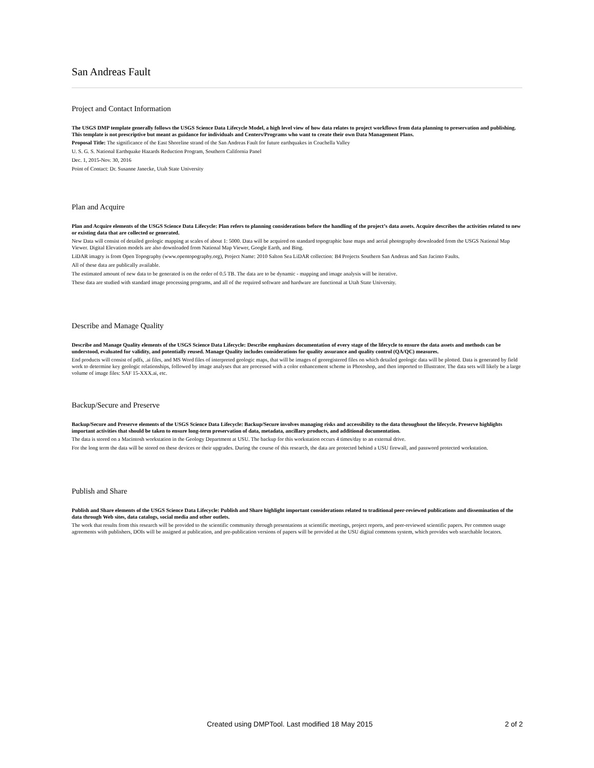San Andreas Fault
Project and Contact Information
The USGS DMP template generally follows the USGS Science Data Lifecycle Model, a high level view of how data relates to project workflows from data planning to preservation and publishing. This template is not prescriptive but meant as guidance for individuals and Centers/Programs who want to create their own Data Management Plans.
Proposal Title: The significance of the East Shoreline strand of the San Andreas Fault for future earthquakes in Coachella Valley
U. S. G. S. National Earthquake Hazards Reduction Program, Southern California Panel
Dec. 1, 2015-Nov. 30, 2016
Point of Contact: Dr. Susanne Janecke, Utah State University
Plan and Acquire
Plan and Acquire elements of the USGS Science Data Lifecycle: Plan refers to planning considerations before the handling of the project’s data assets. Acquire describes the activities related to new or existing data that are collected or generated.
New Data will consist of detailed geologic mapping at scales of about 1: 5000. Data will be acquired on standard topographic base maps and aerial photography downloaded from the USGS National Map Viewer. Digital Elevation models are also downloaded from National Map Viewer, Google Earth, and Bing.
LiDAR imagry is from Open Topography (www.opentopography.org), Project Name: 2010 Salton Sea LiDAR collection: B4 Projects Southern San Andreas and San Jacinto Faults.
All of these data are publically available.
The estimated amount of new data to be generated is on the order of 0.5 TB. The data are to be dynamic - mapping and image analysis will be iterative.
These data are studied with standard image processing programs, and all of the required software and hardware are functional at Utah State University.
Describe and Manage Quality
Describe and Manage Quality elements of the USGS Science Data Lifecycle: Describe emphasizes documentation of every stage of the lifecycle to ensure the data assets and methods can be understood, evaluated for validity, and potentially reused. Manage Quality includes considerations for quality assurance and quality control (QA/QC) measures.
End products will consist of pdfs, .ai files, and MS Word files of interpreted geologic maps, that will be images of georegistered files on which detailed geologic data will be plotted. Data is generated by field work to determine key geologic relationships, followed by image analyses that are processed with a color enhancement scheme in Photoshop, and then imported to Illustrator. The data sets will likely be a large volume of image files: SAF 15-XXX.ai, etc.
Backup/Secure and Preserve
Backup/Secure and Preserve elements of the USGS Science Data Lifecycle: Backup/Secure involves managing risks and accessibility to the data throughout the lifecycle. Preserve highlights important activities that should be taken to ensure long-term preservation of data, metadata, ancillary products, and additional documentation.
The data is stored on a Macintosh workstation in the Geology Department at USU. The backup for this workstation occurs 4 times/day to an external drive.
For the long term the data will be stored on these devices or their upgrades. During the course of this research, the data are protected behind a USU firewall, and password protected workstation.
Publish and Share
Publish and Share elements of the USGS Science Data Lifecycle: Publish and Share highlight important considerations related to traditional peer-reviewed publications and dissemination of the data through Web sites, data catalogs, social media and other outlets.
The work that results from this research will be provided to the scientific community through presentations at scientific meetings, project reports, and peer-reviewed scientific papers. Per common usage agreements with publishers, DOIs will be assigned at publication, and pre-publication versions of papers will be provided at the USU digital commons system, which provides web searchable locators.
Created using DMPTool. Last modified 18 May 2015 2 of 2